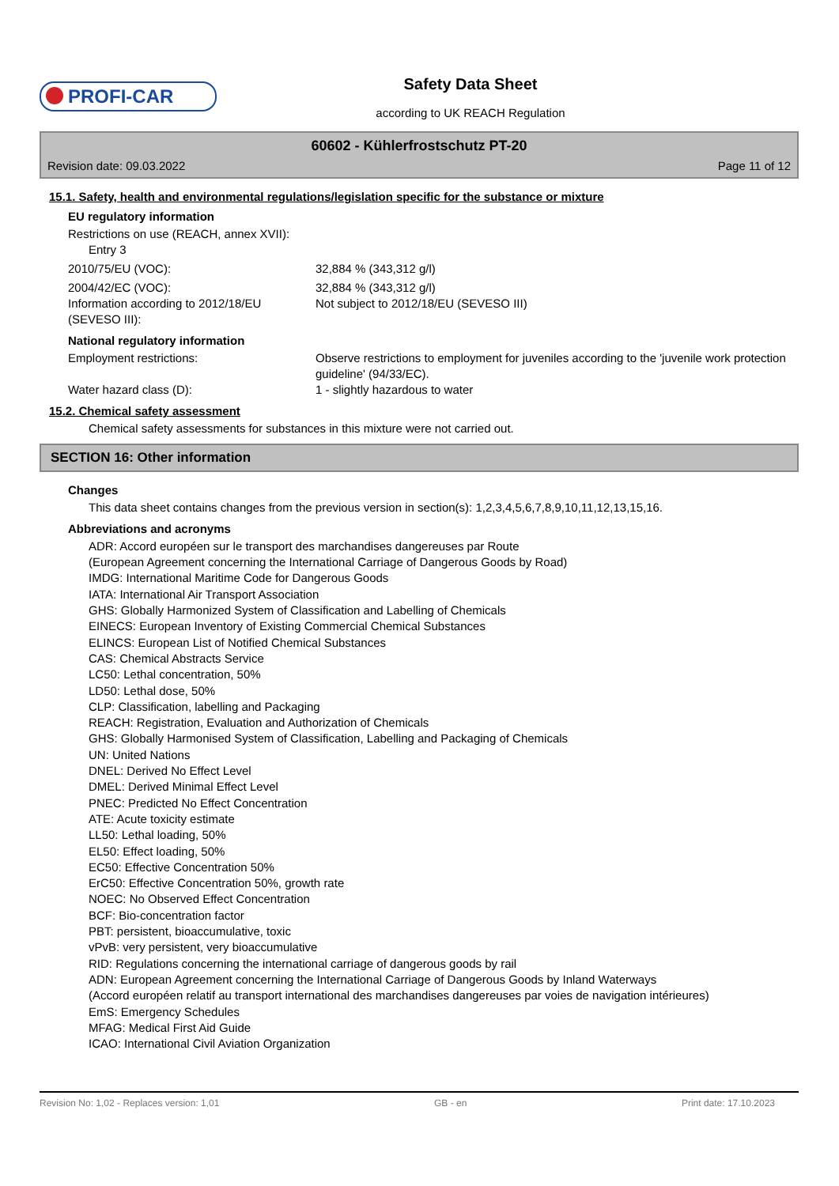PROFI-CAR
Safety Data Sheet
according to UK REACH Regulation
60602 - Kühlerfrostschutz PT-20
Revision date: 09.03.2022 Page 11 of 12
15.1. Safety, health and environmental regulations/legislation specific for the substance or mixture
EU regulatory information
Restrictions on use (REACH, annex XVII):
Entry 3
2010/75/EU (VOC): 32,884 % (343,312 g/l)
2004/42/EC (VOC): 32,884 % (343,312 g/l)
Information according to 2012/18/EU (SEVESO III):
Not subject to 2012/18/EU (SEVESO III)
National regulatory information
Employment restrictions: Observe restrictions to employment for juveniles according to the 'juvenile work protection guideline' (94/33/EC).
Water hazard class (D): 1 - slightly hazardous to water
15.2. Chemical safety assessment
Chemical safety assessments for substances in this mixture were not carried out.
SECTION 16: Other information
Changes
This data sheet contains changes from the previous version in section(s): 1,2,3,4,5,6,7,8,9,10,11,12,13,15,16.
Abbreviations and acronyms
ADR: Accord européen sur le transport des marchandises dangereuses par Route
(European Agreement concerning the International Carriage of Dangerous Goods by Road)
IMDG: International Maritime Code for Dangerous Goods
IATA: International Air Transport Association
GHS: Globally Harmonized System of Classification and Labelling of Chemicals
EINECS: European Inventory of Existing Commercial Chemical Substances
ELINCS: European List of Notified Chemical Substances
CAS: Chemical Abstracts Service
LC50: Lethal concentration, 50%
LD50: Lethal dose, 50%
CLP: Classification, labelling and Packaging
REACH: Registration, Evaluation and Authorization of Chemicals
GHS: Globally Harmonised System of Classification, Labelling and Packaging of Chemicals
UN: United Nations
DNEL: Derived No Effect Level
DMEL: Derived Minimal Effect Level
PNEC: Predicted No Effect Concentration
ATE: Acute toxicity estimate
LL50: Lethal loading, 50%
EL50: Effect loading, 50%
EC50: Effective Concentration 50%
ErC50: Effective Concentration 50%, growth rate
NOEC: No Observed Effect Concentration
BCF: Bio-concentration factor
PBT: persistent, bioaccumulative, toxic
vPvB: very persistent, very bioaccumulative
RID: Regulations concerning the international carriage of dangerous goods by rail
ADN: European Agreement concerning the International Carriage of Dangerous Goods by Inland Waterways
(Accord européen relatif au transport international des marchandises dangereuses par voies de navigation intérieures)
EmS: Emergency Schedules
MFAG: Medical First Aid Guide
ICAO: International Civil Aviation Organization
Revision No: 1,02 - Replaces version: 1,01 GB - en Print date: 17.10.2023